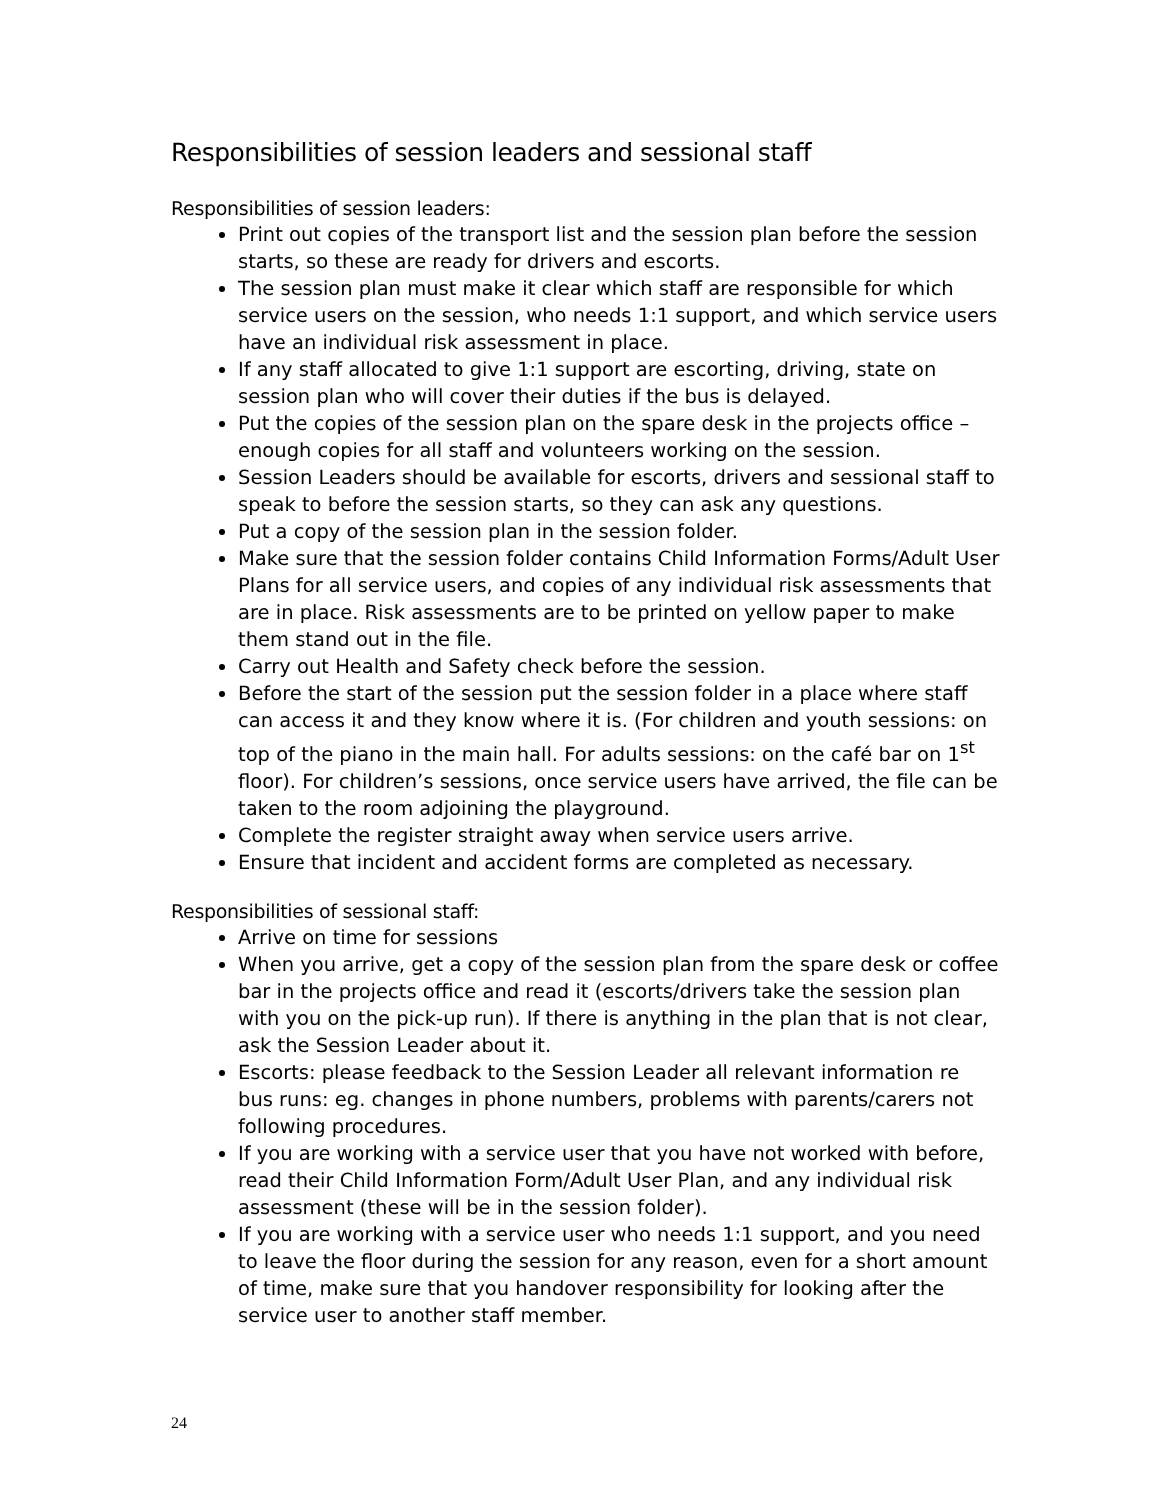Responsibilities of session leaders and sessional staff
Responsibilities of session leaders:
Print out copies of the transport list and the session plan before the session starts, so these are ready for drivers and escorts.
The session plan must make it clear which staff are responsible for which service users on the session, who needs 1:1 support, and which service users have an individual risk assessment in place.
If any staff allocated to give 1:1 support are escorting, driving, state on session plan who will cover their duties if the bus is delayed.
Put the copies of the session plan on the spare desk in the projects office – enough copies for all staff and volunteers working on the session.
Session Leaders should be available for escorts, drivers and sessional staff to speak to before the session starts, so they can ask any questions.
Put a copy of the session plan in the session folder.
Make sure that the session folder contains Child Information Forms/Adult User Plans for all service users, and copies of any individual risk assessments that are in place. Risk assessments are to be printed on yellow paper to make them stand out in the file.
Carry out Health and Safety check before the session.
Before the start of the session put the session folder in a place where staff can access it and they know where it is. (For children and youth sessions: on top of the piano in the main hall. For adults sessions: on the café bar on 1<sup>st</sup> floor). For children’s sessions, once service users have arrived, the file can be taken to the room adjoining the playground.
Complete the register straight away when service users arrive.
Ensure that incident and accident forms are completed as necessary.
Responsibilities of sessional staff:
Arrive on time for sessions
When you arrive, get a copy of the session plan from the spare desk or coffee bar in the projects office and read it (escorts/drivers take the session plan with you on the pick-up run). If there is anything in the plan that is not clear, ask the Session Leader about it.
Escorts: please feedback to the Session Leader all relevant information re bus runs: eg. changes in phone numbers, problems with parents/carers not following procedures.
If you are working with a service user that you have not worked with before, read their Child Information Form/Adult User Plan, and any individual risk assessment (these will be in the session folder).
If you are working with a service user who needs 1:1 support, and you need to leave the floor during the session for any reason, even for a short amount of time, make sure that you handover responsibility for looking after the service user to another staff member.
24